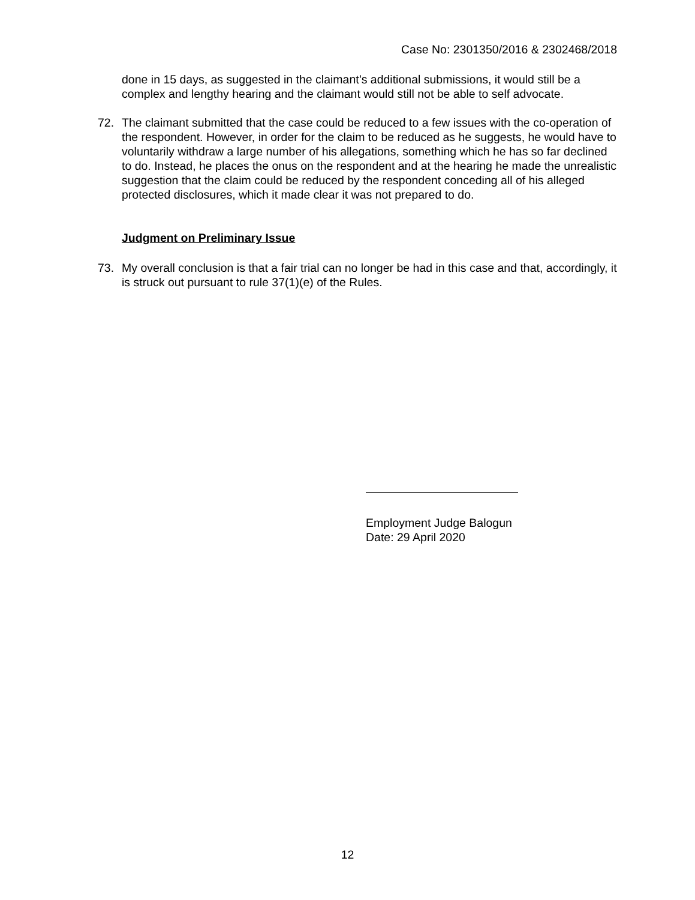Case No: 2301350/2016 & 2302468/2018
done in 15 days, as suggested in the claimant’s additional submissions, it would still be a complex and lengthy hearing and the claimant would still not be able to self advocate.
72. The claimant submitted that the case could be reduced to a few issues with the co-operation of the respondent. However, in order for the claim to be reduced as he suggests, he would have to voluntarily withdraw a large number of his allegations, something which he has so far declined to do. Instead, he places the onus on the respondent and at the hearing he made the unrealistic suggestion that the claim could be reduced by the respondent conceding all of his alleged protected disclosures, which it made clear it was not prepared to do.
Judgment on Preliminary Issue
73. My overall conclusion is that a fair trial can no longer be had in this case and that, accordingly, it is struck out pursuant to rule 37(1)(e) of the Rules.
Employment Judge Balogun
Date: 29 April 2020
12